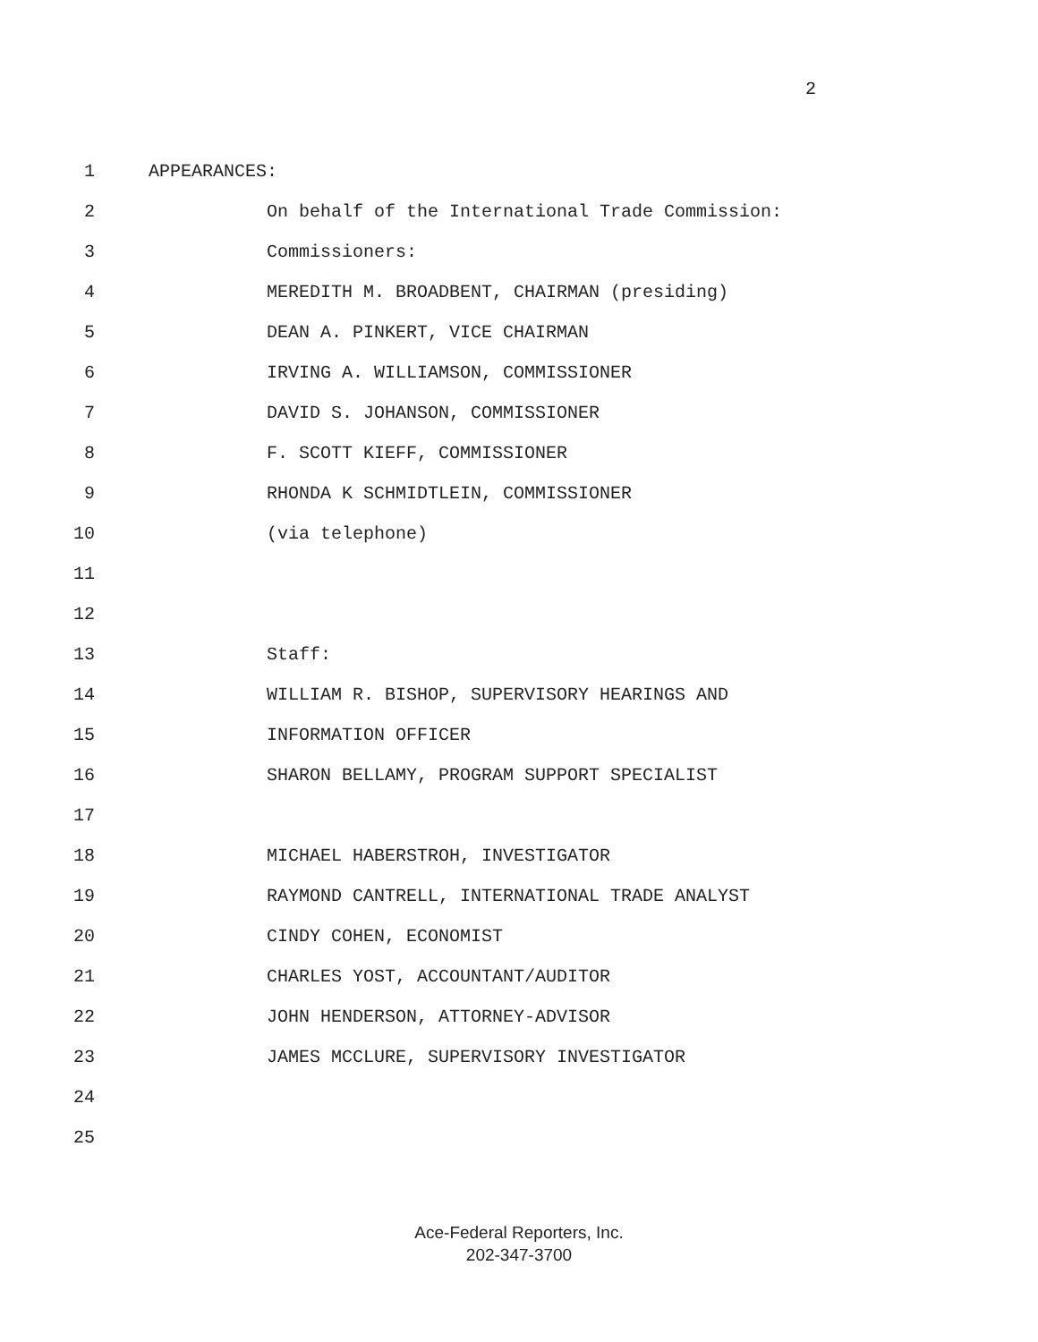2
1 APPEARANCES:
2 On behalf of the International Trade Commission:
3 Commissioners:
4 MEREDITH M. BROADBENT, CHAIRMAN (presiding)
5 DEAN A. PINKERT, VICE CHAIRMAN
6 IRVING A. WILLIAMSON, COMMISSIONER
7 DAVID S. JOHANSON, COMMISSIONER
8 F. SCOTT KIEFF, COMMISSIONER
9 RHONDA K SCHMIDTLEIN, COMMISSIONER
10 (via telephone)
11
12
13 Staff:
14 WILLIAM R. BISHOP, SUPERVISORY HEARINGS AND
15 INFORMATION OFFICER
16 SHARON BELLAMY, PROGRAM SUPPORT SPECIALIST
17
18 MICHAEL HABERSTROH, INVESTIGATOR
19 RAYMOND CANTRELL, INTERNATIONAL TRADE ANALYST
20 CINDY COHEN, ECONOMIST
21 CHARLES YOST, ACCOUNTANT/AUDITOR
22 JOHN HENDERSON, ATTORNEY-ADVISOR
23 JAMES MCCLURE, SUPERVISORY INVESTIGATOR
24
25
Ace-Federal Reporters, Inc.
202-347-3700